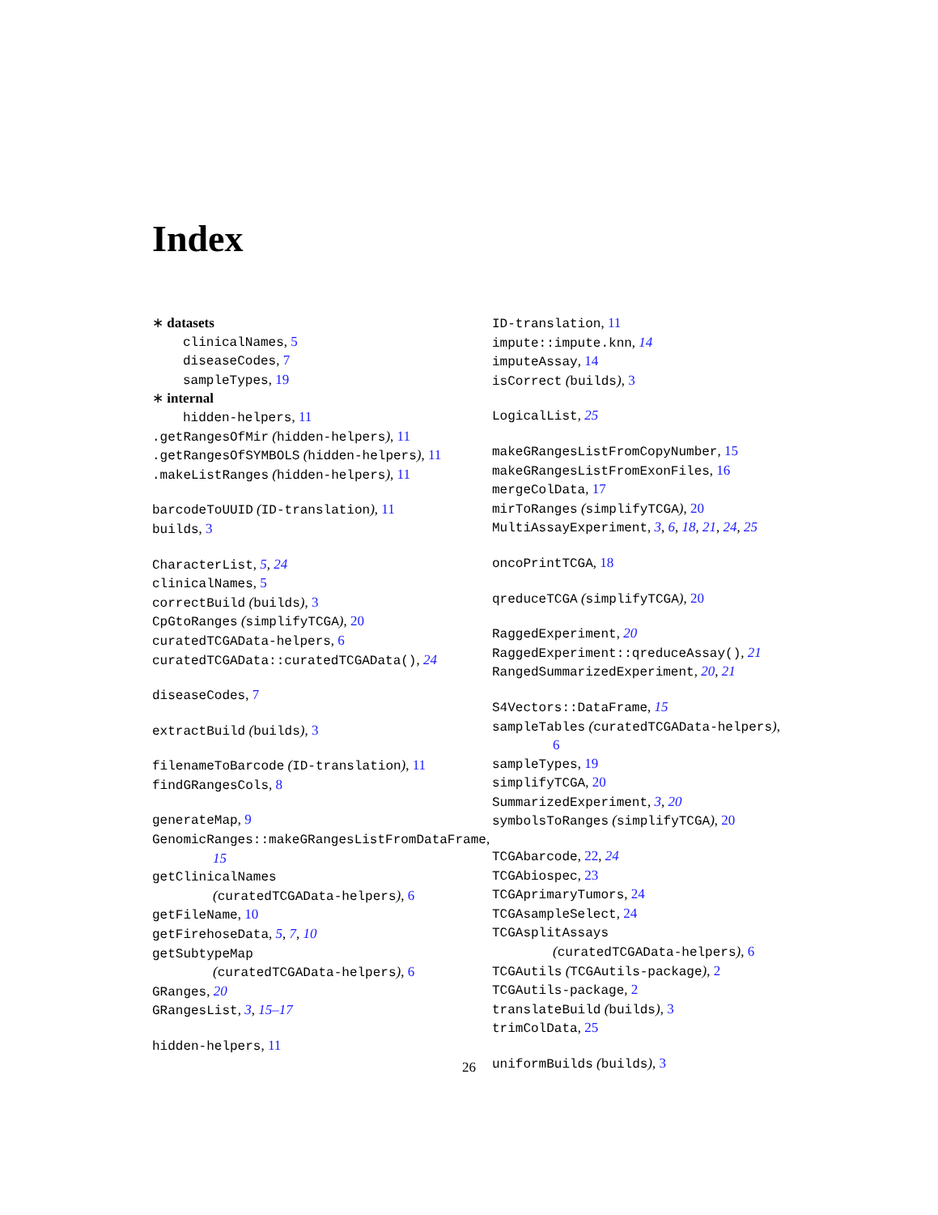Index
∗ datasets
clinicalNames, 5
diseaseCodes, 7
sampleTypes, 19
∗ internal
hidden-helpers, 11
.getRangesOfMir (hidden-helpers), 11
.getRangesOfSYMBOLS (hidden-helpers), 11
.makeListRanges (hidden-helpers), 11
barcodeToUUID (ID-translation), 11
builds, 3
CharacterList, 5, 24
clinicalNames, 5
correctBuild (builds), 3
CpGtoRanges (simplifyTCGA), 20
curatedTCGAData-helpers, 6
curatedTCGAData::curatedTCGAData(), 24
diseaseCodes, 7
extractBuild (builds), 3
filenameToBarcode (ID-translation), 11
findGRangesCols, 8
generateMap, 9
GenomicRanges::makeGRangesListFromDataFrame,
15
getClinicalNames
(curatedTCGAData-helpers), 6
getFileName, 10
getFirehoseData, 5, 7, 10
getSubtypeMap
(curatedTCGAData-helpers), 6
GRanges, 20
GRangesList, 3, 15–17
hidden-helpers, 11
ID-translation, 11
impute::impute.knn, 14
imputeAssay, 14
isCorrect (builds), 3
LogicalList, 25
makeGRangesListFromCopyNumber, 15
makeGRangesListFromExonFiles, 16
mergeColData, 17
mirToRanges (simplifyTCGA), 20
MultiAssayExperiment, 3, 6, 18, 21, 24, 25
oncoPrintTCGA, 18
qreduceTCGA (simplifyTCGA), 20
RaggedExperiment, 20
RaggedExperiment::qreduceAssay(), 21
RangedSummarizedExperiment, 20, 21
S4Vectors::DataFrame, 15
sampleTables (curatedTCGAData-helpers),
6
sampleTypes, 19
simplifyTCGA, 20
SummarizedExperiment, 3, 20
symbolsToRanges (simplifyTCGA), 20
TCGAbarcode, 22, 24
TCGAbiospec, 23
TCGAprimaryTumors, 24
TCGAsampleSelect, 24
TCGAsplitAssays
(curatedTCGAData-helpers), 6
TCGAutils (TCGAutils-package), 2
TCGAutils-package, 2
translateBuild (builds), 3
trimColData, 25
uniformBuilds (builds), 3
26